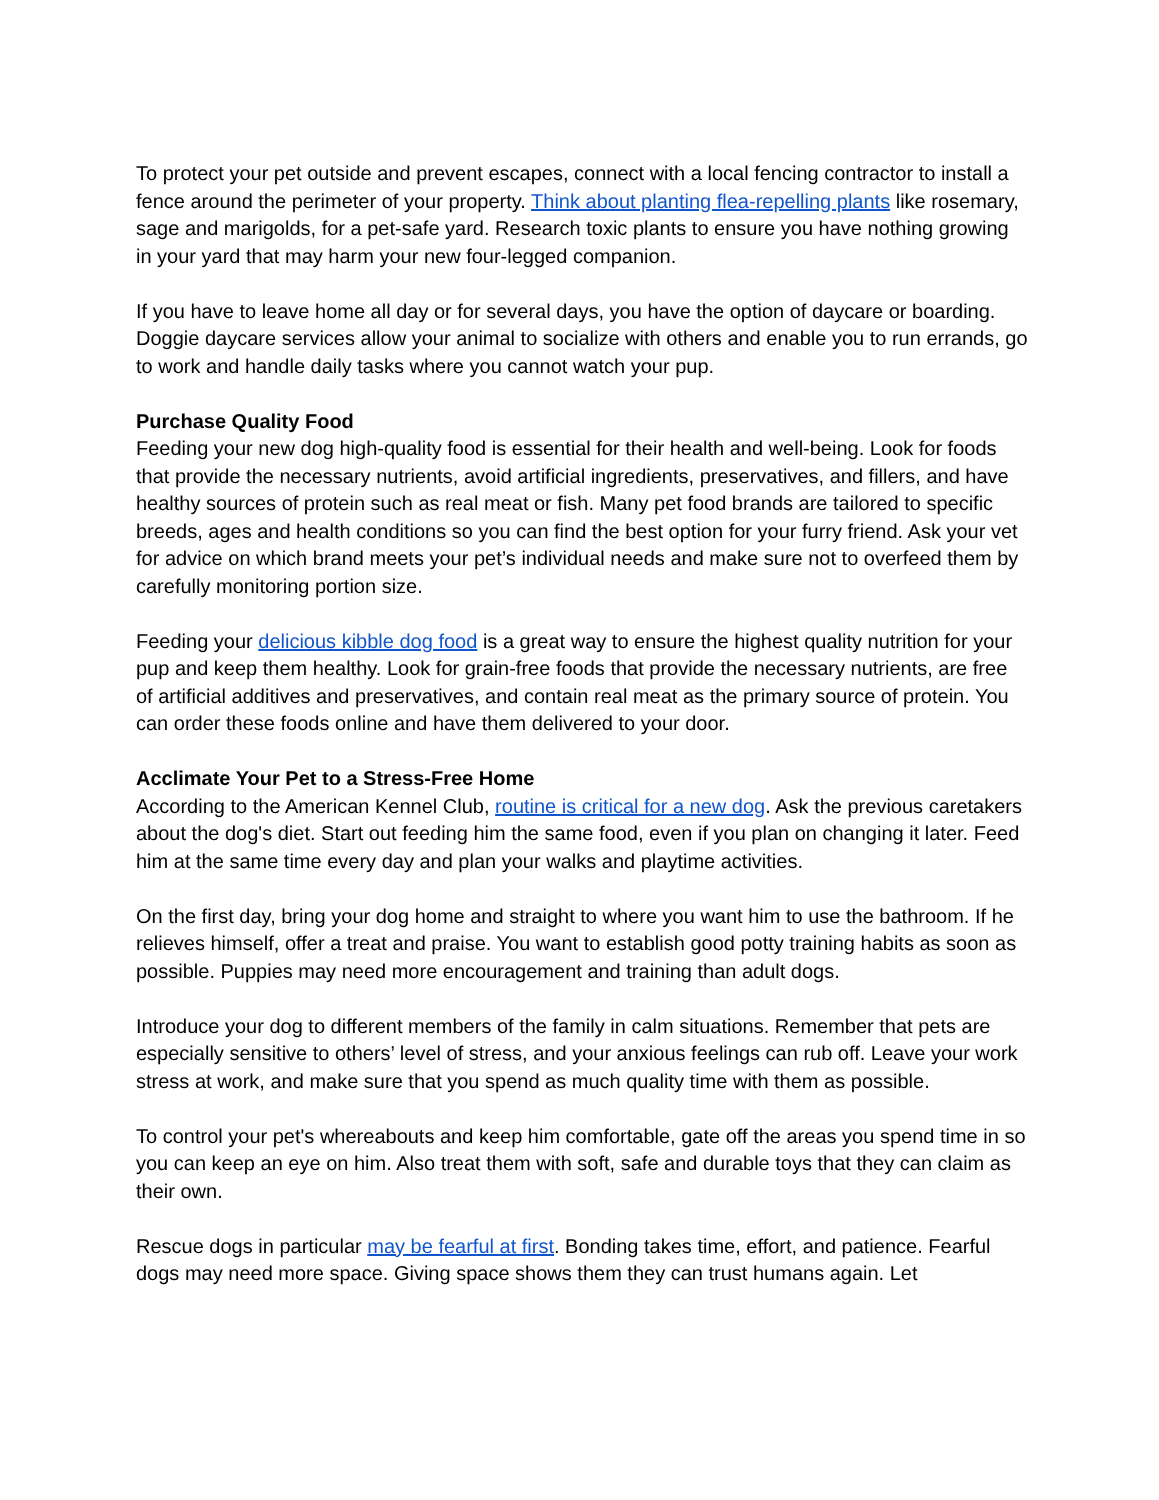To protect your pet outside and prevent escapes, connect with a local fencing contractor to install a fence around the perimeter of your property. Think about planting flea-repelling plants like rosemary, sage and marigolds, for a pet-safe yard. Research toxic plants to ensure you have nothing growing in your yard that may harm your new four-legged companion.
If you have to leave home all day or for several days, you have the option of daycare or boarding. Doggie daycare services allow your animal to socialize with others and enable you to run errands, go to work and handle daily tasks where you cannot watch your pup.
Purchase Quality Food
Feeding your new dog high-quality food is essential for their health and well-being. Look for foods that provide the necessary nutrients, avoid artificial ingredients, preservatives, and fillers, and have healthy sources of protein such as real meat or fish. Many pet food brands are tailored to specific breeds, ages and health conditions so you can find the best option for your furry friend. Ask your vet for advice on which brand meets your pet’s individual needs and make sure not to overfeed them by carefully monitoring portion size.
Feeding your delicious kibble dog food is a great way to ensure the highest quality nutrition for your pup and keep them healthy. Look for grain-free foods that provide the necessary nutrients, are free of artificial additives and preservatives, and contain real meat as the primary source of protein. You can order these foods online and have them delivered to your door.
Acclimate Your Pet to a Stress-Free Home
According to the American Kennel Club, routine is critical for a new dog. Ask the previous caretakers about the dog's diet. Start out feeding him the same food, even if you plan on changing it later. Feed him at the same time every day and plan your walks and playtime activities.
On the first day, bring your dog home and straight to where you want him to use the bathroom. If he relieves himself, offer a treat and praise. You want to establish good potty training habits as soon as possible. Puppies may need more encouragement and training than adult dogs.
Introduce your dog to different members of the family in calm situations. Remember that pets are especially sensitive to others’ level of stress, and your anxious feelings can rub off. Leave your work stress at work, and make sure that you spend as much quality time with them as possible.
To control your pet's whereabouts and keep him comfortable, gate off the areas you spend time in so you can keep an eye on him. Also treat them with soft, safe and durable toys that they can claim as their own.
Rescue dogs in particular may be fearful at first. Bonding takes time, effort, and patience. Fearful dogs may need more space. Giving space shows them they can trust humans again. Let